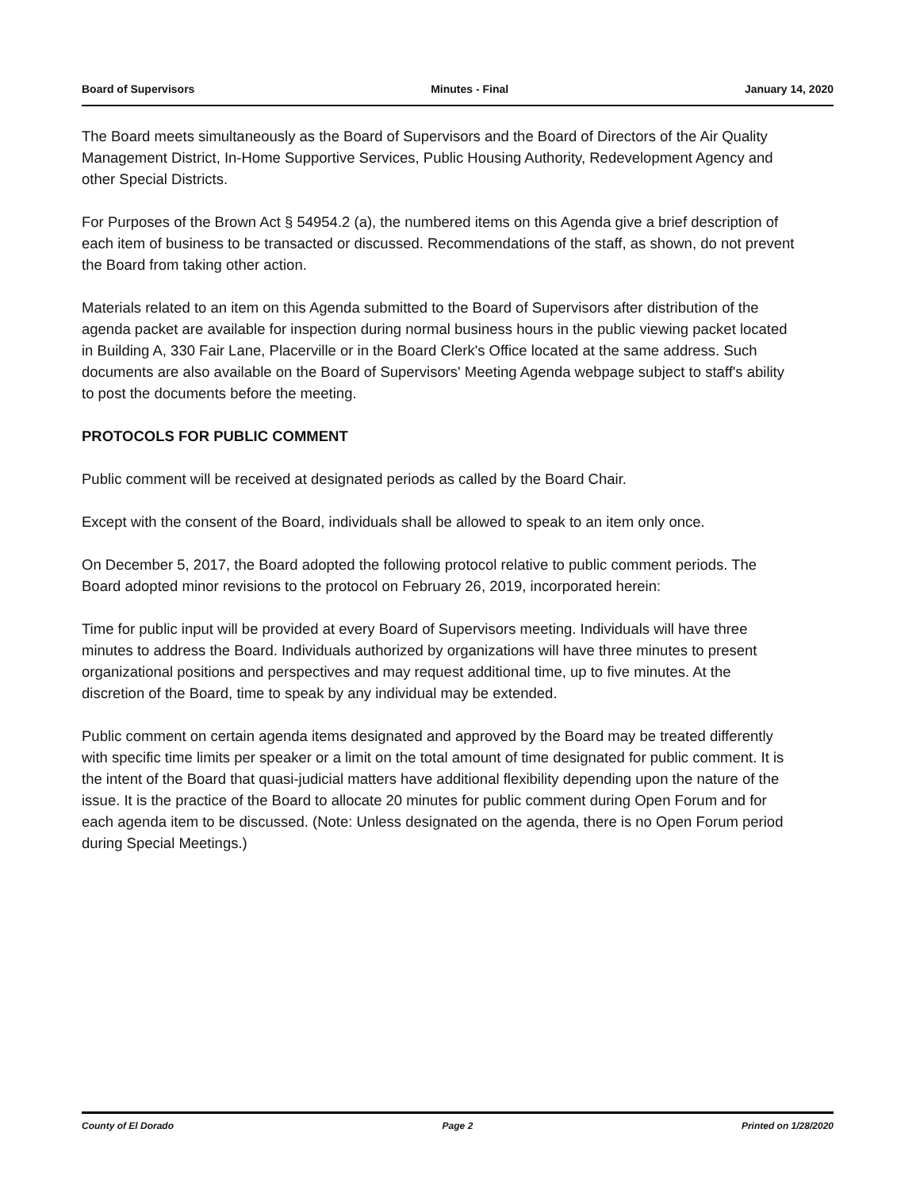Board of Supervisors Minutes - Final January 14, 2020
The Board meets simultaneously as the Board of Supervisors and the Board of Directors of the Air Quality Management District, In-Home Supportive Services, Public Housing Authority, Redevelopment Agency and other Special Districts.
For Purposes of the Brown Act § 54954.2 (a), the numbered items on this Agenda give a brief description of each item of business to be transacted or discussed. Recommendations of the staff, as shown, do not prevent the Board from taking other action.
Materials related to an item on this Agenda submitted to the Board of Supervisors after distribution of the agenda packet are available for inspection during normal business hours in the public viewing packet located in Building A, 330 Fair Lane, Placerville or in the Board Clerk's Office located at the same address. Such documents are also available on the Board of Supervisors' Meeting Agenda webpage subject to staff's ability to post the documents before the meeting.
PROTOCOLS FOR PUBLIC COMMENT
Public comment will be received at designated periods as called by the Board Chair.
Except with the consent of the Board, individuals shall be allowed to speak to an item only once.
On December 5, 2017, the Board adopted the following protocol relative to public comment periods. The Board adopted minor revisions to the protocol on February 26, 2019, incorporated herein:
Time for public input will be provided at every Board of Supervisors meeting. Individuals will have three minutes to address the Board. Individuals authorized by organizations will have three minutes to present organizational positions and perspectives and may request additional time, up to five minutes. At the discretion of the Board, time to speak by any individual may be extended.
Public comment on certain agenda items designated and approved by the Board may be treated differently with specific time limits per speaker or a limit on the total amount of time designated for public comment. It is the intent of the Board that quasi-judicial matters have additional flexibility depending upon the nature of the issue. It is the practice of the Board to allocate 20 minutes for public comment during Open Forum and for each agenda item to be discussed. (Note: Unless designated on the agenda, there is no Open Forum period during Special Meetings.)
County of El Dorado Page 2 Printed on 1/28/2020